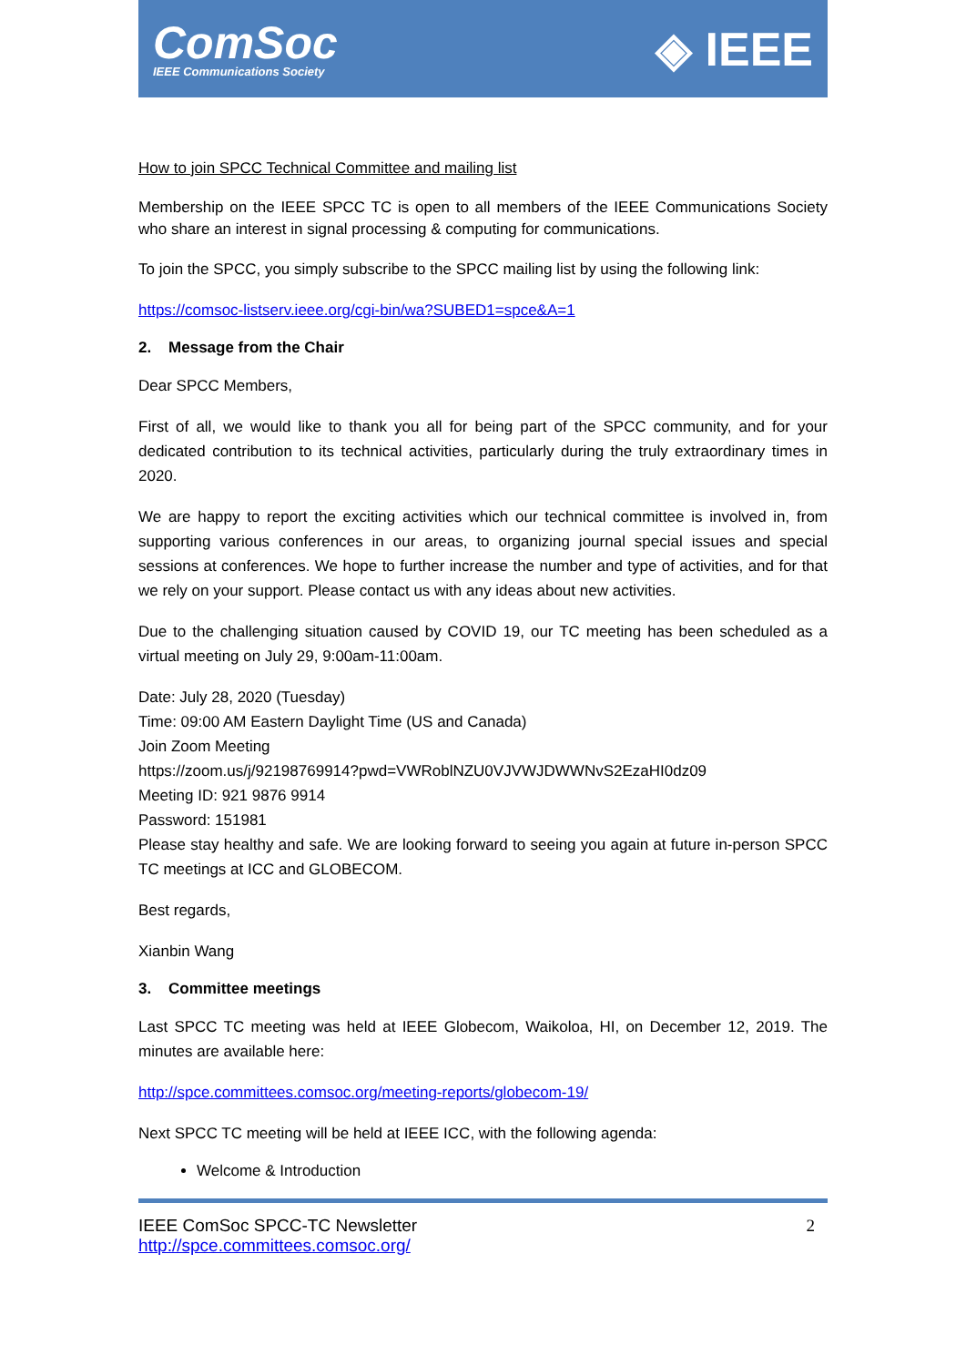ComSoc
IEEE Communications Society
◈ IEEE
How to join SPCC Technical Committee and mailing list
Membership on the IEEE SPCC TC is open to all members of the IEEE Communications Society who share an interest in signal processing & computing for communications.
To join the SPCC, you simply subscribe to the SPCC mailing list by using the following link:
https://comsoc-listserv.ieee.org/cgi-bin/wa?SUBED1=spce&A=1
2. Message from the Chair
Dear SPCC Members,
First of all, we would like to thank you all for being part of the SPCC community, and for your dedicated contribution to its technical activities, particularly during the truly extraordinary times in 2020.
We are happy to report the exciting activities which our technical committee is involved in, from supporting various conferences in our areas, to organizing journal special issues and special sessions at conferences. We hope to further increase the number and type of activities, and for that we rely on your support. Please contact us with any ideas about new activities.
Due to the challenging situation caused by COVID 19, our TC meeting has been scheduled as a virtual meeting on July 29, 9:00am-11:00am.
Date: July 28, 2020 (Tuesday)
Time: 09:00 AM Eastern Daylight Time (US and Canada)
Join Zoom Meeting
https://zoom.us/j/92198769914?pwd=VWRoblNZU0VJVWJDWWNvS2EzaHI0dz09
Meeting ID: 921 9876 9914
Password: 151981
Please stay healthy and safe. We are looking forward to seeing you again at future in-person SPCC TC meetings at ICC and GLOBECOM.
Best regards,
Xianbin Wang
3. Committee meetings
Last SPCC TC meeting was held at IEEE Globecom, Waikoloa, HI, on December 12, 2019. The minutes are available here:
http://spce.committees.comsoc.org/meeting-reports/globecom-19/
Next SPCC TC meeting will be held at IEEE ICC, with the following agenda:
Welcome & Introduction
IEEE ComSoc SPCC-TC Newsletter
http://spce.committees.comsoc.org/
2